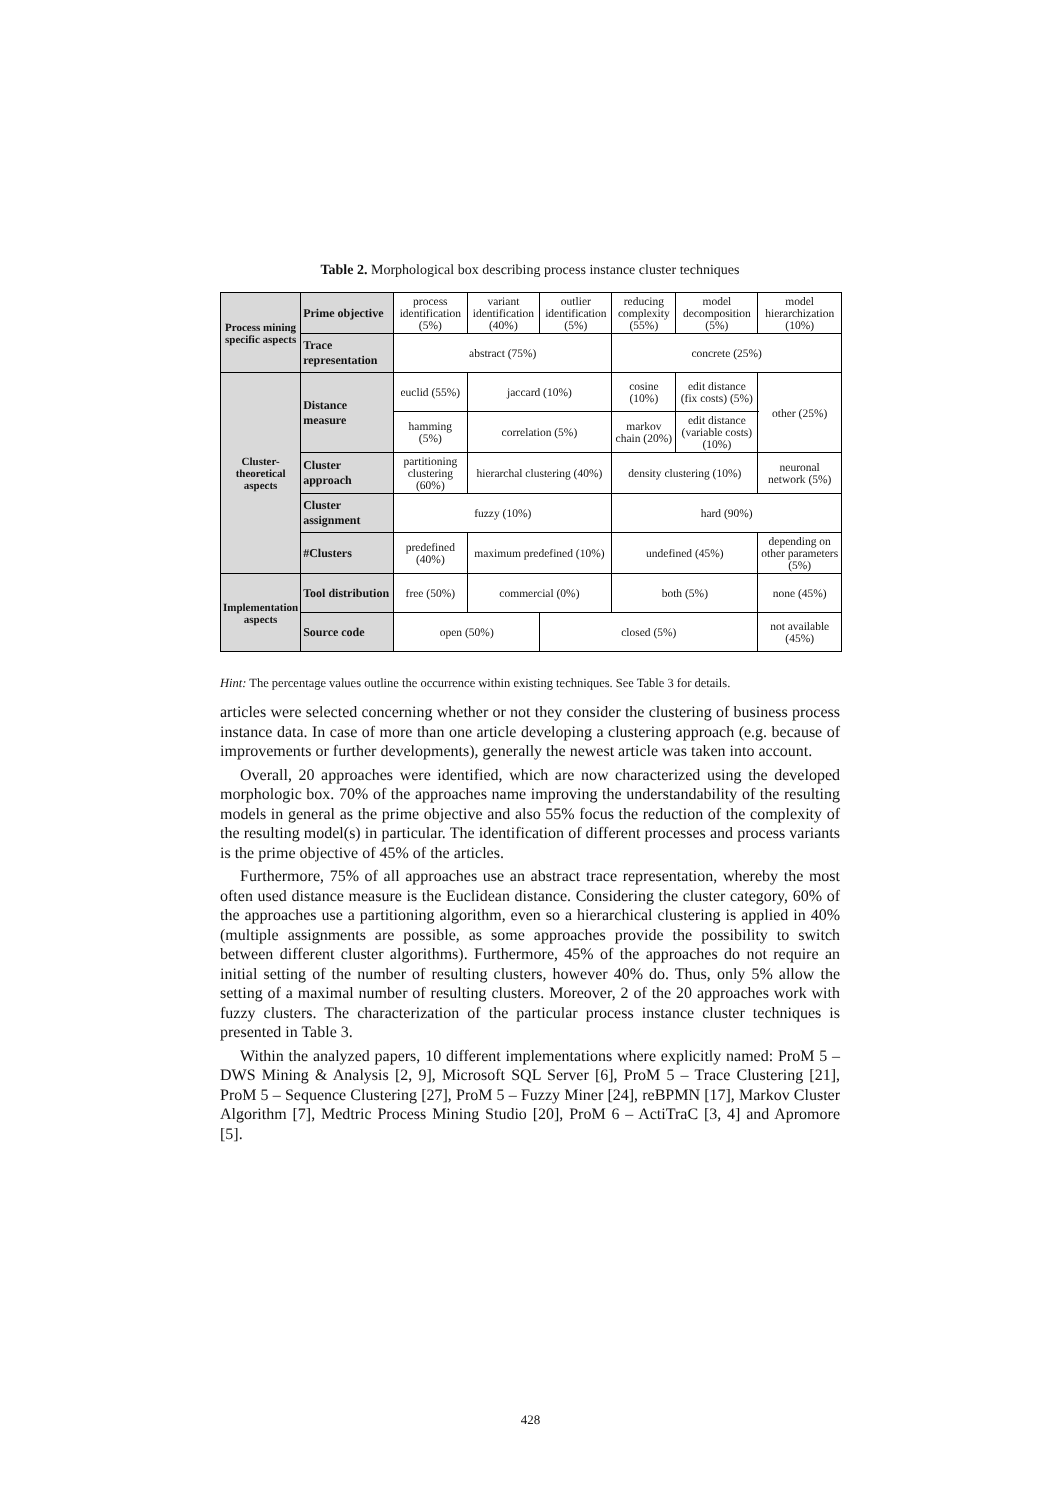Table 2. Morphological box describing process instance cluster techniques
| Process mining specific aspects | Prime objective | process identification (5%) | variant identification (40%) | outlier identification (5%) | reducing complexity (55%) | model decomposition (5%) | model hierarchization (10%) | |
| | Trace representation | abstract (75%) | | | concrete (25%) | | | |
| Cluster-theoretical aspects | Distance measure | euclid (55%) | jaccard (10%) | | cosine (10%) | edit distance (fix costs) (5%) | | other (25%) |
| | | hamming (5%) | correlation (5%) | | markov chain (20%) | edit distance (variable costs) (10%) | | |
| | Cluster approach | partitioning clustering (60%) | hierarchal clustering (40%) | | density clustering (10%) | | neuronal network (5%) | |
| | Cluster assignment | fuzzy (10%) | | | hard (90%) | | | |
| | #Clusters | predefined (40%) | maximum predefined (10%) | | undefined (45%) | | depending on other parameters (5%) | |
| Implementation aspects | Tool distribution | free (50%) | commercial (0%) | | both (5%) | | none (45%) | |
| | Source code | open (50%) | | closed (5%) | | | not available (45%) | |
Hint: The percentage values outline the occurrence within existing techniques. See Table 3 for details.
articles were selected concerning whether or not they consider the clustering of business process instance data. In case of more than one article developing a clustering approach (e.g. because of improvements or further developments), generally the newest article was taken into account.
Overall, 20 approaches were identified, which are now characterized using the developed morphologic box. 70% of the approaches name improving the understandability of the resulting models in general as the prime objective and also 55% focus the reduction of the complexity of the resulting model(s) in particular. The identification of different processes and process variants is the prime objective of 45% of the articles.
Furthermore, 75% of all approaches use an abstract trace representation, whereby the most often used distance measure is the Euclidean distance. Considering the cluster category, 60% of the approaches use a partitioning algorithm, even so a hierarchical clustering is applied in 40% (multiple assignments are possible, as some approaches provide the possibility to switch between different cluster algorithms). Furthermore, 45% of the approaches do not require an initial setting of the number of resulting clusters, however 40% do. Thus, only 5% allow the setting of a maximal number of resulting clusters. Moreover, 2 of the 20 approaches work with fuzzy clusters. The characterization of the particular process instance cluster techniques is presented in Table 3.
Within the analyzed papers, 10 different implementations where explicitly named: ProM 5 – DWS Mining & Analysis [2, 9], Microsoft SQL Server [6], ProM 5 – Trace Clustering [21], ProM 5 – Sequence Clustering [27], ProM 5 – Fuzzy Miner [24], reBPMN [17], Markov Cluster Algorithm [7], Medtric Process Mining Studio [20], ProM 6 – ActiTraC [3, 4] and Apromore [5].
428